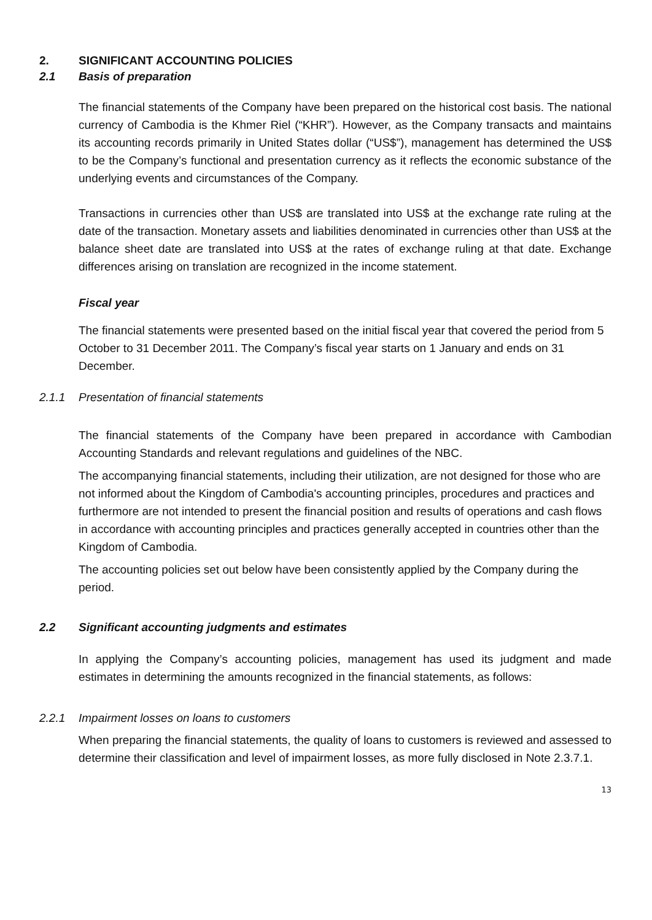2. SIGNIFICANT ACCOUNTING POLICIES
2.1 Basis of preparation
The financial statements of the Company have been prepared on the historical cost basis. The national currency of Cambodia is the Khmer Riel (“KHR”). However, as the Company transacts and maintains its accounting records primarily in United States dollar (“US$”), management has determined the US$ to be the Company’s functional and presentation currency as it reflects the economic substance of the underlying events and circumstances of the Company.
Transactions in currencies other than US$ are translated into US$ at the exchange rate ruling at the date of the transaction. Monetary assets and liabilities denominated in currencies other than US$ at the balance sheet date are translated into US$ at the rates of exchange ruling at that date. Exchange differences arising on translation are recognized in the income statement.
Fiscal year
The financial statements were presented based on the initial fiscal year that covered the period from 5 October to 31 December 2011. The Company’s fiscal year starts on 1 January and ends on 31 December.
2.1.1 Presentation of financial statements
The financial statements of the Company have been prepared in accordance with Cambodian Accounting Standards and relevant regulations and guidelines of the NBC.
The accompanying financial statements, including their utilization, are not designed for those who are not informed about the Kingdom of Cambodia's accounting principles, procedures and practices and furthermore are not intended to present the financial position and results of operations and cash flows in accordance with accounting principles and practices generally accepted in countries other than the Kingdom of Cambodia.
The accounting policies set out below have been consistently applied by the Company during the period.
2.2 Significant accounting judgments and estimates
In applying the Company’s accounting policies, management has used its judgment and made estimates in determining the amounts recognized in the financial statements, as follows:
2.2.1 Impairment losses on loans to customers
When preparing the financial statements, the quality of loans to customers is reviewed and assessed to determine their classification and level of impairment losses, as more fully disclosed in Note 2.3.7.1.
13